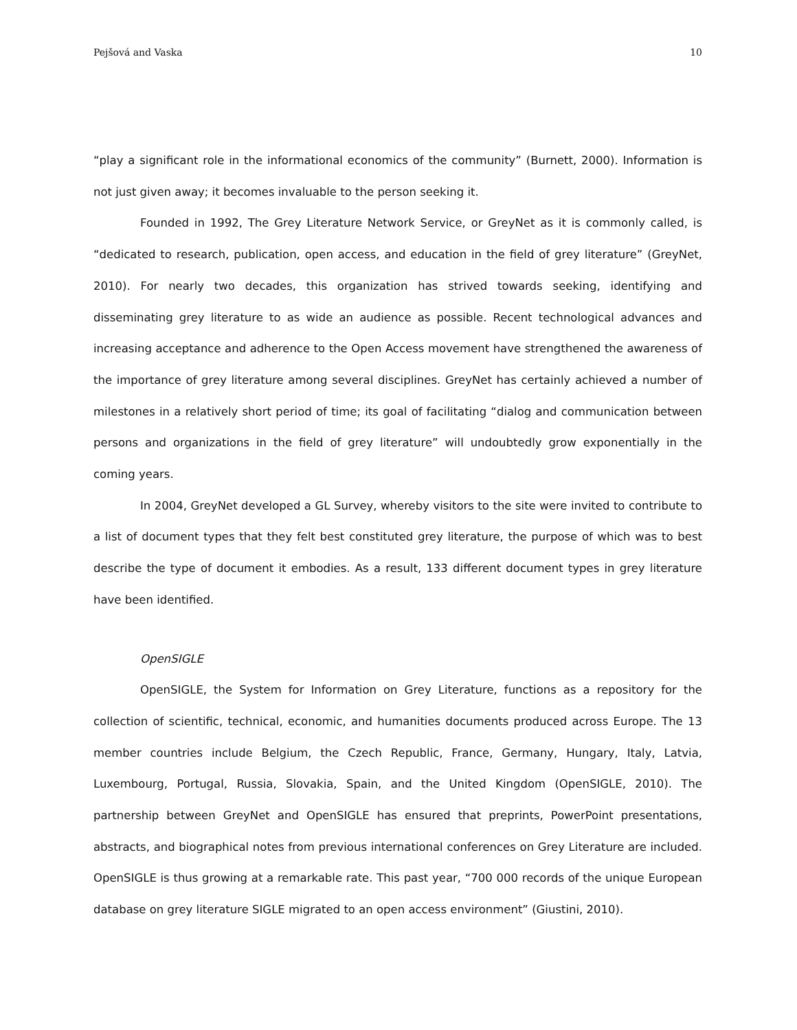Pejšová and Vaska 10
“play a significant role in the informational economics of the community” (Burnett, 2000). Information is not just given away; it becomes invaluable to the person seeking it.
Founded in 1992, The Grey Literature Network Service, or GreyNet as it is commonly called, is “dedicated to research, publication, open access, and education in the field of grey literature” (GreyNet, 2010). For nearly two decades, this organization has strived towards seeking, identifying and disseminating grey literature to as wide an audience as possible. Recent technological advances and increasing acceptance and adherence to the Open Access movement have strengthened the awareness of the importance of grey literature among several disciplines. GreyNet has certainly achieved a number of milestones in a relatively short period of time; its goal of facilitating “dialog and communication between persons and organizations in the field of grey literature” will undoubtedly grow exponentially in the coming years.
In 2004, GreyNet developed a GL Survey, whereby visitors to the site were invited to contribute to a list of document types that they felt best constituted grey literature, the purpose of which was to best describe the type of document it embodies. As a result, 133 different document types in grey literature have been identified.
OpenSIGLE
OpenSIGLE, the System for Information on Grey Literature, functions as a repository for the collection of scientific, technical, economic, and humanities documents produced across Europe. The 13 member countries include Belgium, the Czech Republic, France, Germany, Hungary, Italy, Latvia, Luxembourg, Portugal, Russia, Slovakia, Spain, and the United Kingdom (OpenSIGLE, 2010). The partnership between GreyNet and OpenSIGLE has ensured that preprints, PowerPoint presentations, abstracts, and biographical notes from previous international conferences on Grey Literature are included. OpenSIGLE is thus growing at a remarkable rate. This past year, “700 000 records of the unique European database on grey literature SIGLE migrated to an open access environment” (Giustini, 2010).